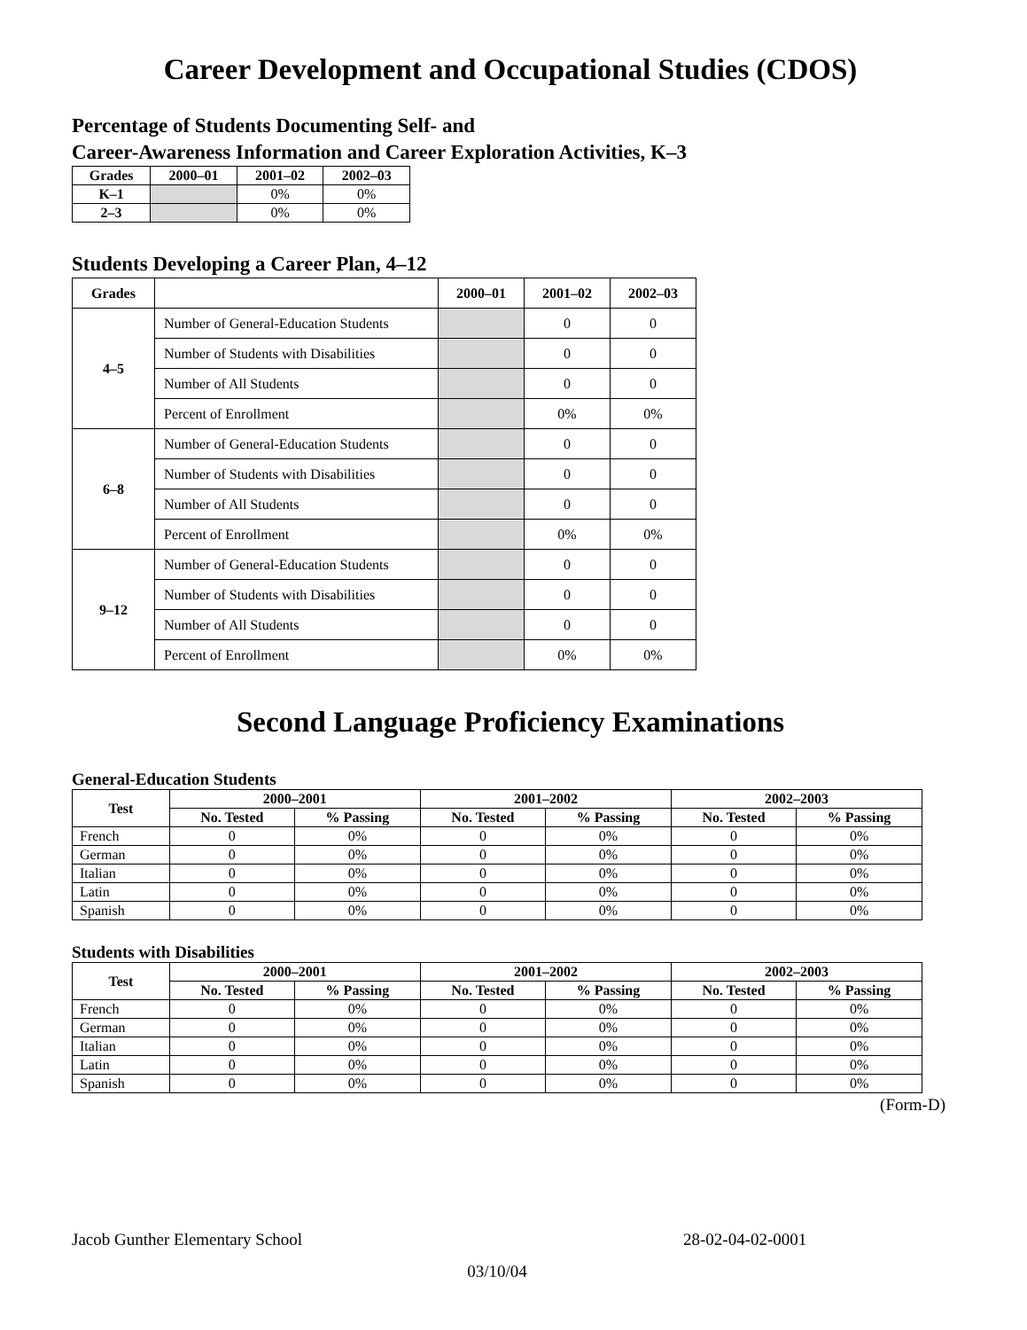Career Development and Occupational Studies (CDOS)
Percentage of Students Documenting Self- and
Career-Awareness Information and Career Exploration Activities, K–3
| Grades | 2000–01 | 2001–02 | 2002–03 |
| --- | --- | --- | --- |
| K–1 | | 0% | 0% |
| 2–3 | | 0% | 0% |
Students Developing a Career Plan, 4–12
| Grades | | 2000–01 | 2001–02 | 2002–03 |
| --- | --- | --- | --- | --- |
| 4–5 | Number of General-Education Students | | 0 | 0 |
| | Number of Students with Disabilities | | 0 | 0 |
| | Number of All Students | | 0 | 0 |
| | Percent of Enrollment | | 0% | 0% |
| 6–8 | Number of General-Education Students | | 0 | 0 |
| | Number of Students with Disabilities | | 0 | 0 |
| | Number of All Students | | 0 | 0 |
| | Percent of Enrollment | | 0% | 0% |
| 9–12 | Number of General-Education Students | | 0 | 0 |
| | Number of Students with Disabilities | | 0 | 0 |
| | Number of All Students | | 0 | 0 |
| | Percent of Enrollment | | 0% | 0% |
Second Language Proficiency Examinations
General-Education Students
| Test | 2000–2001 | | 2001–2002 | | 2002–2003 | |
| --- | --- | --- | --- | --- | --- | --- |
| | No. Tested | % Passing | No. Tested | % Passing | No. Tested | % Passing |
| French | 0 | 0% | 0 | 0% | 0 | 0% |
| German | 0 | 0% | 0 | 0% | 0 | 0% |
| Italian | 0 | 0% | 0 | 0% | 0 | 0% |
| Latin | 0 | 0% | 0 | 0% | 0 | 0% |
| Spanish | 0 | 0% | 0 | 0% | 0 | 0% |
Students with Disabilities
| Test | 2000–2001 | | 2001–2002 | | 2002–2003 | |
| --- | --- | --- | --- | --- | --- | --- |
| | No. Tested | % Passing | No. Tested | % Passing | No. Tested | % Passing |
| French | 0 | 0% | 0 | 0% | 0 | 0% |
| German | 0 | 0% | 0 | 0% | 0 | 0% |
| Italian | 0 | 0% | 0 | 0% | 0 | 0% |
| Latin | 0 | 0% | 0 | 0% | 0 | 0% |
| Spanish | 0 | 0% | 0 | 0% | 0 | 0% |
(Form-D)
Jacob Gunther Elementary School 28-02-04-02-0001
03/10/04